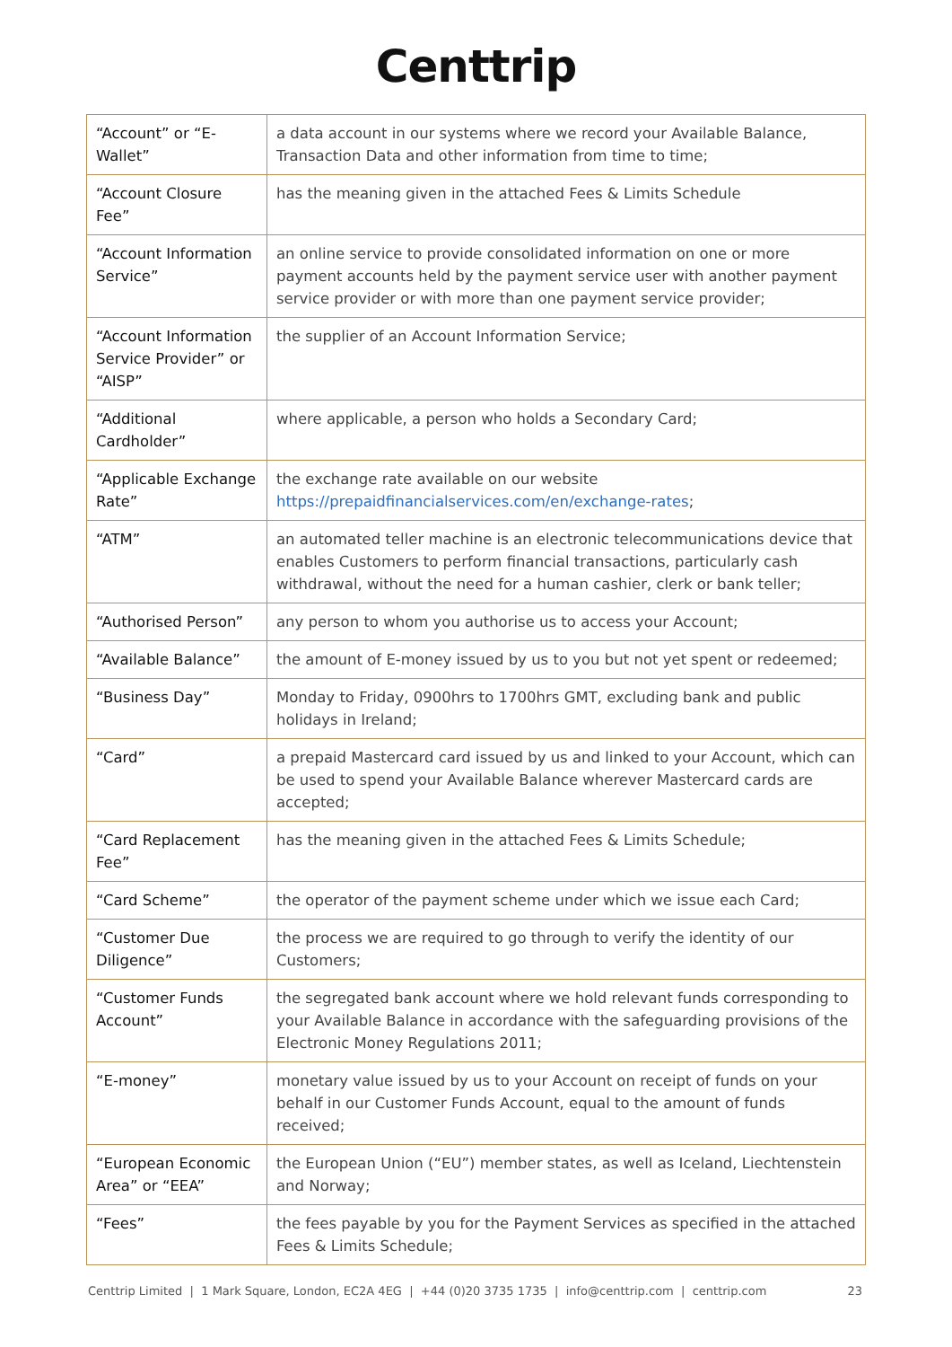Centtrip
| “Account” or “E-Wallet” | a data account in our systems where we record your Available Balance, Transaction Data and other information from time to time; |
| “Account Closure Fee” | has the meaning given in the attached Fees & Limits Schedule |
| “Account Information Service” | an online service to provide consolidated information on one or more payment accounts held by the payment service user with another payment service provider or with more than one payment service provider; |
| “Account Information Service Provider” or “AISP” | the supplier of an Account Information Service; |
| “Additional Cardholder” | where applicable, a person who holds a Secondary Card; |
| “Applicable Exchange Rate” | the exchange rate available on our website https://prepaidfinancialservices.com/en/exchange-rates ; |
| “ATM” | an automated teller machine is an electronic telecommunications device that enables Customers to perform financial transactions, particularly cash withdrawal, without the need for a human cashier, clerk or bank teller; |
| “Authorised Person” | any person to whom you authorise us to access your Account; |
| “Available Balance” | the amount of E-money issued by us to you but not yet spent or redeemed; |
| “Business Day” | Monday to Friday, 0900hrs to 1700hrs GMT, excluding bank and public holidays in Ireland; |
| “Card” | a prepaid Mastercard card issued by us and linked to your Account, which can be used to spend your Available Balance wherever Mastercard cards are accepted; |
| “Card Replacement Fee” | has the meaning given in the attached Fees & Limits Schedule; |
| “Card Scheme” | the operator of the payment scheme under which we issue each Card; |
| “Customer Due Diligence” | the process we are required to go through to verify the identity of our Customers; |
| “Customer Funds Account” | the segregated bank account where we hold relevant funds corresponding to your Available Balance in accordance with the safeguarding provisions of the Electronic Money Regulations 2011; |
| “E-money” | monetary value issued by us to your Account on receipt of funds on your behalf in our Customer Funds Account, equal to the amount of funds received; |
| “European Economic Area” or “EEA” | the European Union (“EU”) member states, as well as Iceland, Liechtenstein and Norway; |
| “Fees” | the fees payable by you for the Payment Services as specified in the attached Fees & Limits Schedule; |
Centtrip Limited | 1 Mark Square, London, EC2A 4EG | +44 (0)20 3735 1735 | info@centtrip.com | centtrip.com 23